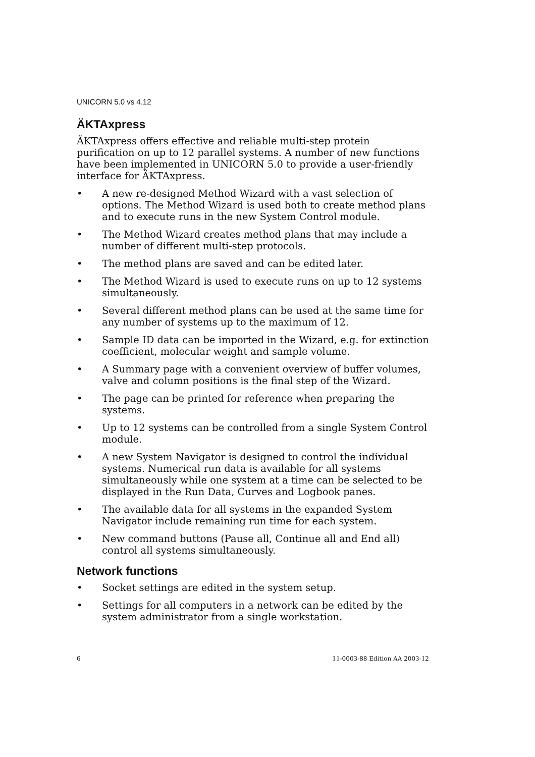UNICORN 5.0 vs 4.12
ÄKTAxpress
ÄKTAxpress offers effective and reliable multi-step protein purification on up to 12 parallel systems. A number of new functions have been implemented in UNICORN 5.0 to provide a user-friendly interface for ÄKTAxpress.
• A new re-designed Method Wizard with a vast selection of options. The Method Wizard is used both to create method plans and to execute runs in the new System Control module.
• The Method Wizard creates method plans that may include a number of different multi-step protocols.
• The method plans are saved and can be edited later.
• The Method Wizard is used to execute runs on up to 12 systems simultaneously.
• Several different method plans can be used at the same time for any number of systems up to the maximum of 12.
• Sample ID data can be imported in the Wizard, e.g. for extinction coefficient, molecular weight and sample volume.
• A Summary page with a convenient overview of buffer volumes, valve and column positions is the final step of the Wizard.
• The page can be printed for reference when preparing the systems.
• Up to 12 systems can be controlled from a single System Control module.
• A new System Navigator is designed to control the individual systems. Numerical run data is available for all systems simultaneously while one system at a time can be selected to be displayed in the Run Data, Curves and Logbook panes.
• The available data for all systems in the expanded System Navigator include remaining run time for each system.
• New command buttons (Pause all, Continue all and End all) control all systems simultaneously.
Network functions
• Socket settings are edited in the system setup.
• Settings for all computers in a network can be edited by the system administrator from a single workstation.
6 11-0003-88 Edition AA 2003-12